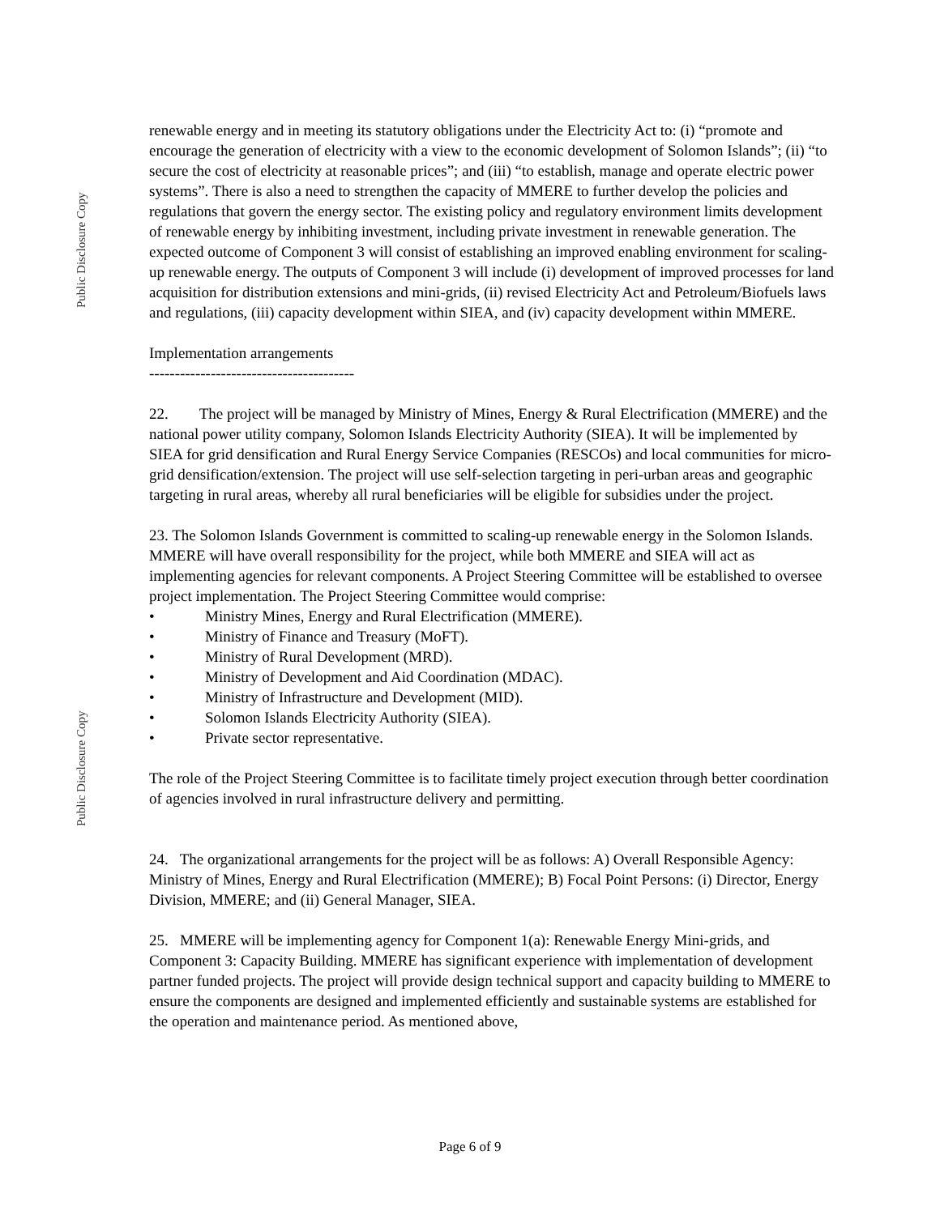Public Disclosure Copy
Public Disclosure Copy
renewable energy and in meeting its statutory obligations under the Electricity Act to: (i) “promote and encourage the generation of electricity with a view to the economic development of Solomon Islands”; (ii) “to secure the cost of electricity at reasonable prices”; and (iii) “to establish, manage and operate electric power systems”. There is also a need to strengthen the capacity of MMERE to further develop the policies and regulations that govern the energy sector. The existing policy and regulatory environment limits development of renewable energy by inhibiting investment, including private investment in renewable generation. The expected outcome of Component 3 will consist of establishing an improved enabling environment for scaling-up renewable energy. The outputs of Component 3 will include (i) development of improved processes for land acquisition for distribution extensions and mini-grids, (ii) revised Electricity Act and Petroleum/Biofuels laws and regulations, (iii) capacity development within SIEA, and (iv) capacity development within MMERE.
Implementation arrangements
----------------------------------------
22. The project will be managed by Ministry of Mines, Energy & Rural Electrification (MMERE) and the national power utility company, Solomon Islands Electricity Authority (SIEA). It will be implemented by SIEA for grid densification and Rural Energy Service Companies (RESCOs) and local communities for micro-grid densification/extension. The project will use self-selection targeting in peri-urban areas and geographic targeting in rural areas, whereby all rural beneficiaries will be eligible for subsidies under the project.
23. The Solomon Islands Government is committed to scaling-up renewable energy in the Solomon Islands. MMERE will have overall responsibility for the project, while both MMERE and SIEA will act as implementing agencies for relevant components. A Project Steering Committee will be established to oversee project implementation. The Project Steering Committee would comprise:
• Ministry Mines, Energy and Rural Electrification (MMERE).
• Ministry of Finance and Treasury (MoFT).
• Ministry of Rural Development (MRD).
• Ministry of Development and Aid Coordination (MDAC).
• Ministry of Infrastructure and Development (MID).
• Solomon Islands Electricity Authority (SIEA).
• Private sector representative.
The role of the Project Steering Committee is to facilitate timely project execution through better coordination of agencies involved in rural infrastructure delivery and permitting.
24. The organizational arrangements for the project will be as follows: A) Overall Responsible Agency: Ministry of Mines, Energy and Rural Electrification (MMERE); B) Focal Point Persons: (i) Director, Energy Division, MMERE; and (ii) General Manager, SIEA.
25. MMERE will be implementing agency for Component 1(a): Renewable Energy Mini-grids, and Component 3: Capacity Building. MMERE has significant experience with implementation of development partner funded projects. The project will provide design technical support and capacity building to MMERE to ensure the components are designed and implemented efficiently and sustainable systems are established for the operation and maintenance period. As mentioned above,
Page 6 of 9